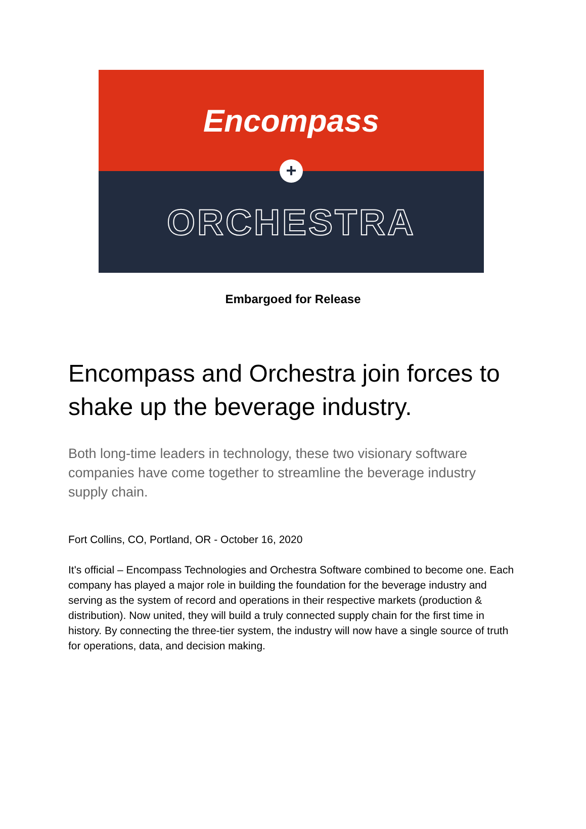Encompass
ORCHESTRA
+
Embargoed for Release
Encompass and Orchestra join forces to shake up the beverage industry.
Both long-time leaders in technology, these two visionary software companies have come together to streamline the beverage industry supply chain.
Fort Collins, CO, Portland, OR - October 16, 2020
It's official – Encompass Technologies and Orchestra Software combined to become one. Each company has played a major role in building the foundation for the beverage industry and serving as the system of record and operations in their respective markets (production & distribution). Now united, they will build a truly connected supply chain for the first time in history. By connecting the three-tier system, the industry will now have a single source of truth for operations, data, and decision making.